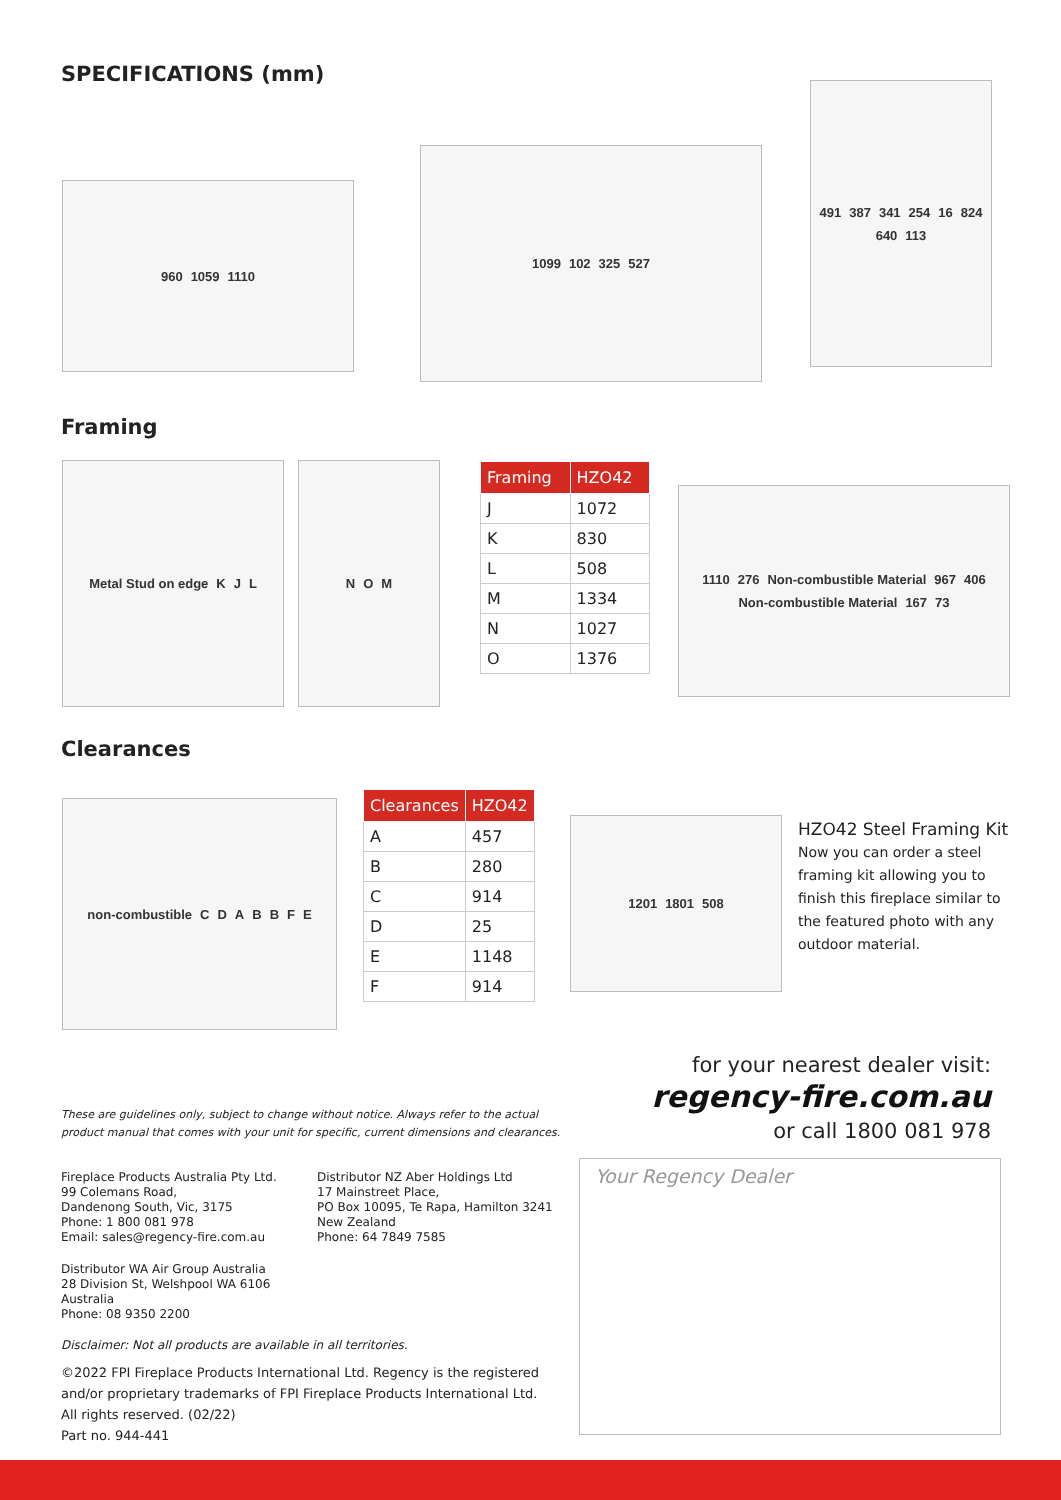SPECIFICATIONS (mm)
960 1059 1110
1099 102 325 527
491 387 341 254 16 824 640 113
Framing
Metal Stud on edge K J L N O M
| Framing | HZO42 |
| --- | --- |
| J | 1072 |
| K | 830 |
| L | 508 |
| M | 1334 |
| N | 1027 |
| O | 1376 |
1110 276 Non-combustible Material 967 406 Non-combustible Material 167 73
Clearances
non-combustible C D A B B F E
| Clearances | HZO42 |
| --- | --- |
| A | 457 |
| B | 280 |
| C | 914 |
| D | 25 |
| E | 1148 |
| F | 914 |
1201 1801 508
HZO42 Steel Framing Kit
Now you can order a steel framing kit allowing you to finish this fireplace similar to the featured photo with any outdoor material.
for your nearest dealer visit:
regency-fire.com.au
or call 1800 081 978
These are guidelines only, subject to change without notice. Always refer to the actual
product manual that comes with your unit for specific, current dimensions and clearances.
Fireplace Products Australia Pty Ltd.
99 Colemans Road,
Dandenong South, Vic, 3175
Phone: 1 800 081 978
Email: sales@regency-fire.com.au
Distributor NZ Aber Holdings Ltd
17 Mainstreet Place,
PO Box 10095, Te Rapa, Hamilton 3241
New Zealand
Phone: 64 7849 7585
Distributor WA Air Group Australia
28 Division St, Welshpool WA 6106
Australia
Phone: 08 9350 2200
Disclaimer: Not all products are available in all territories.
©2022 FPI Fireplace Products International Ltd. Regency is the registered
and/or proprietary trademarks of FPI Fireplace Products International Ltd.
All rights reserved. (02/22)
Part no. 944-441
Your Regency Dealer